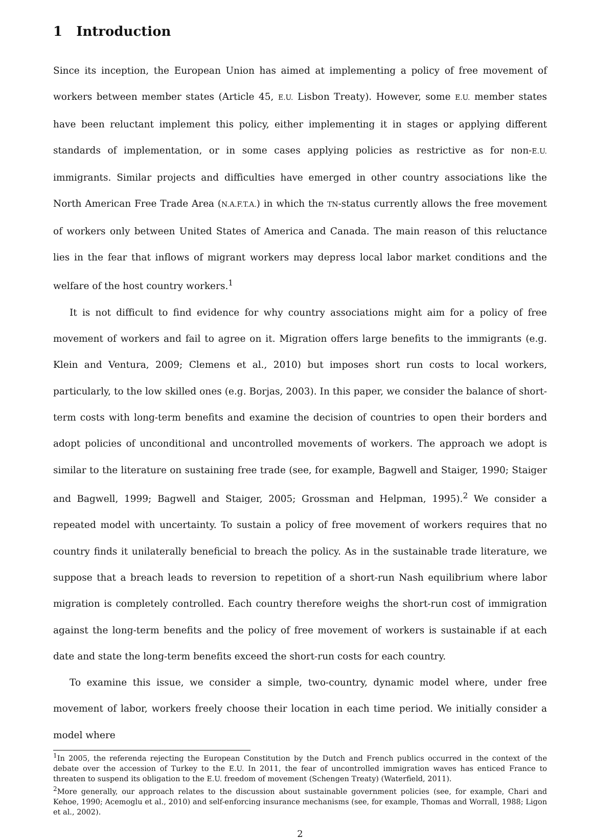1 Introduction
Since its inception, the European Union has aimed at implementing a policy of free movement of workers between member states (Article 45, E.U. Lisbon Treaty). However, some E.U. member states have been reluctant implement this policy, either implementing it in stages or applying different standards of implementation, or in some cases applying policies as restrictive as for non-E.U. immigrants. Similar projects and difficulties have emerged in other country associations like the North American Free Trade Area (N.A.F.T.A.) in which the TN-status currently allows the free movement of workers only between United States of America and Canada. The main reason of this reluctance lies in the fear that inflows of migrant workers may depress local labor market conditions and the welfare of the host country workers.<sup>1</sup>
It is not difficult to find evidence for why country associations might aim for a policy of free movement of workers and fail to agree on it. Migration offers large benefits to the immigrants (e.g. Klein and Ventura, 2009; Clemens et al., 2010) but imposes short run costs to local workers, particularly, to the low skilled ones (e.g. Borjas, 2003). In this paper, we consider the balance of short-term costs with long-term benefits and examine the decision of countries to open their borders and adopt policies of unconditional and uncontrolled movements of workers. The approach we adopt is similar to the literature on sustaining free trade (see, for example, Bagwell and Staiger, 1990; Staiger and Bagwell, 1999; Bagwell and Staiger, 2005; Grossman and Helpman, 1995).<sup>2</sup> We consider a repeated model with uncertainty. To sustain a policy of free movement of workers requires that no country finds it unilaterally beneficial to breach the policy. As in the sustainable trade literature, we suppose that a breach leads to reversion to repetition of a short-run Nash equilibrium where labor migration is completely controlled. Each country therefore weighs the short-run cost of immigration against the long-term benefits and the policy of free movement of workers is sustainable if at each date and state the long-term benefits exceed the short-run costs for each country.
To examine this issue, we consider a simple, two-country, dynamic model where, under free movement of labor, workers freely choose their location in each time period. We initially consider a model where
<sup>1</sup> In 2005, the referenda rejecting the European Constitution by the Dutch and French publics occurred in the context of the debate over the accession of Turkey to the E.U. In 2011, the fear of uncontrolled immigration waves has enticed France to threaten to suspend its obligation to the E.U. freedom of movement (Schengen Treaty) (Waterfield, 2011).
<sup>2</sup> More generally, our approach relates to the discussion about sustainable government policies (see, for example, Chari and Kehoe, 1990; Acemoglu et al., 2010) and self-enforcing insurance mechanisms (see, for example, Thomas and Worrall, 1988; Ligon et al., 2002).
2